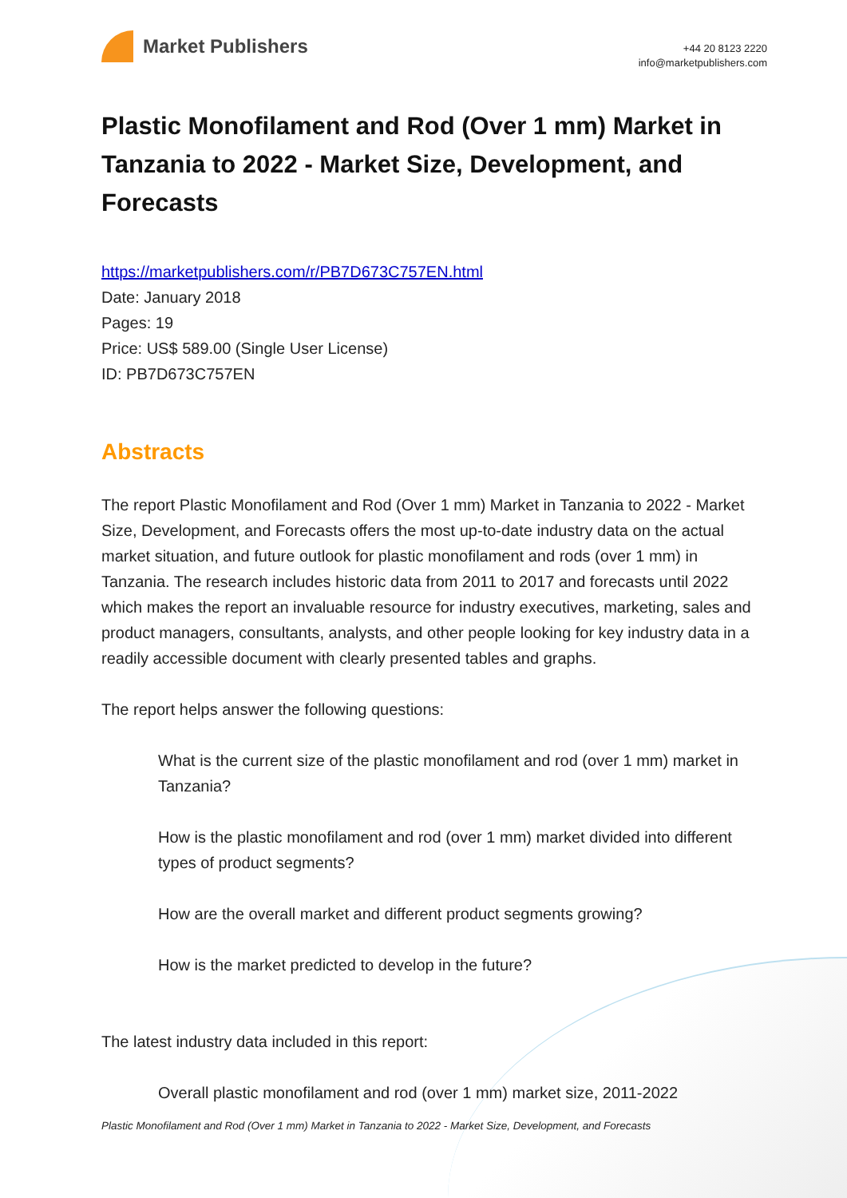Market Publishers
+44 20 8123 2220
info@marketpublishers.com
Plastic Monofilament and Rod (Over 1 mm) Market in Tanzania to 2022 - Market Size, Development, and Forecasts
https://marketpublishers.com/r/PB7D673C757EN.html
Date: January 2018
Pages: 19
Price: US$ 589.00 (Single User License)
ID: PB7D673C757EN
Abstracts
The report Plastic Monofilament and Rod (Over 1 mm) Market in Tanzania to 2022 - Market Size, Development, and Forecasts offers the most up-to-date industry data on the actual market situation, and future outlook for plastic monofilament and rods (over 1 mm) in Tanzania. The research includes historic data from 2011 to 2017 and forecasts until 2022 which makes the report an invaluable resource for industry executives, marketing, sales and product managers, consultants, analysts, and other people looking for key industry data in a readily accessible document with clearly presented tables and graphs.
The report helps answer the following questions:
What is the current size of the plastic monofilament and rod (over 1 mm) market in Tanzania?
How is the plastic monofilament and rod (over 1 mm) market divided into different types of product segments?
How are the overall market and different product segments growing?
How is the market predicted to develop in the future?
The latest industry data included in this report:
Overall plastic monofilament and rod (over 1 mm) market size, 2011-2022
Plastic Monofilament and Rod (Over 1 mm) Market in Tanzania to 2022 - Market Size, Development, and Forecasts